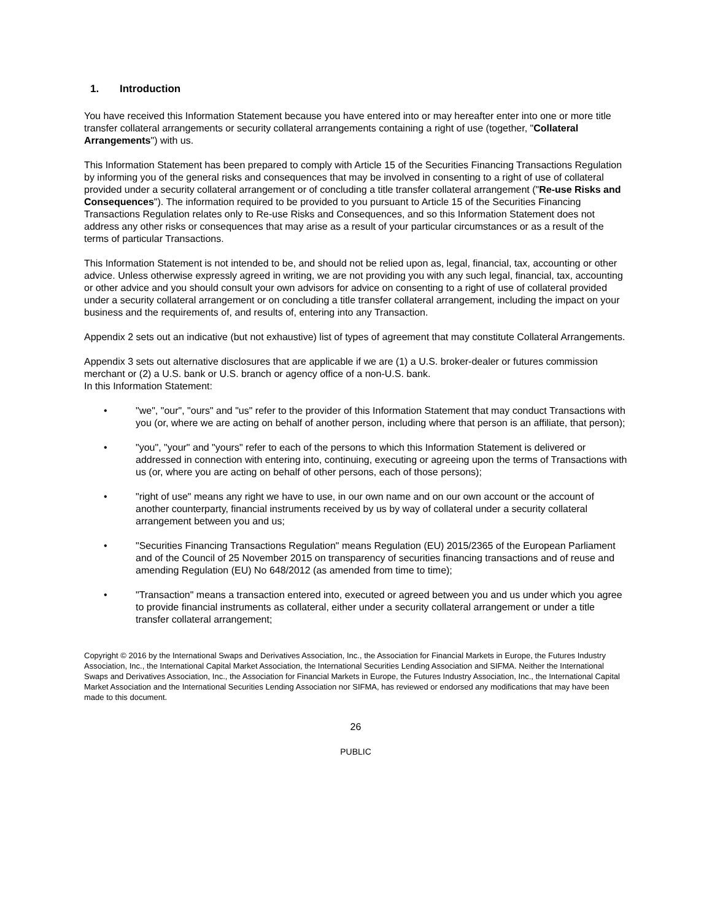1. Introduction
You have received this Information Statement because you have entered into or may hereafter enter into one or more title transfer collateral arrangements or security collateral arrangements containing a right of use (together, "Collateral Arrangements") with us.
This Information Statement has been prepared to comply with Article 15 of the Securities Financing Transactions Regulation by informing you of the general risks and consequences that may be involved in consenting to a right of use of collateral provided under a security collateral arrangement or of concluding a title transfer collateral arrangement ("Re-use Risks and Consequences"). The information required to be provided to you pursuant to Article 15 of the Securities Financing Transactions Regulation relates only to Re-use Risks and Consequences, and so this Information Statement does not address any other risks or consequences that may arise as a result of your particular circumstances or as a result of the terms of particular Transactions.
This Information Statement is not intended to be, and should not be relied upon as, legal, financial, tax, accounting or other advice. Unless otherwise expressly agreed in writing, we are not providing you with any such legal, financial, tax, accounting or other advice and you should consult your own advisors for advice on consenting to a right of use of collateral provided under a security collateral arrangement or on concluding a title transfer collateral arrangement, including the impact on your business and the requirements of, and results of, entering into any Transaction.
Appendix 2 sets out an indicative (but not exhaustive) list of types of agreement that may constitute Collateral Arrangements.
Appendix 3 sets out alternative disclosures that are applicable if we are (1) a U.S. broker-dealer or futures commission merchant or (2) a U.S. bank or U.S. branch or agency office of a non-U.S. bank.
In this Information Statement:
• "we", "our", "ours" and "us" refer to the provider of this Information Statement that may conduct Transactions with you (or, where we are acting on behalf of another person, including where that person is an affiliate, that person);
• "you", "your" and "yours" refer to each of the persons to which this Information Statement is delivered or addressed in connection with entering into, continuing, executing or agreeing upon the terms of Transactions with us (or, where you are acting on behalf of other persons, each of those persons);
• "right of use" means any right we have to use, in our own name and on our own account or the account of another counterparty, financial instruments received by us by way of collateral under a security collateral arrangement between you and us;
• "Securities Financing Transactions Regulation" means Regulation (EU) 2015/2365 of the European Parliament and of the Council of 25 November 2015 on transparency of securities financing transactions and of reuse and amending Regulation (EU) No 648/2012 (as amended from time to time);
• "Transaction" means a transaction entered into, executed or agreed between you and us under which you agree to provide financial instruments as collateral, either under a security collateral arrangement or under a title transfer collateral arrangement;
Copyright © 2016 by the International Swaps and Derivatives Association, Inc., the Association for Financial Markets in Europe, the Futures Industry Association, Inc., the International Capital Market Association, the International Securities Lending Association and SIFMA. Neither the International Swaps and Derivatives Association, Inc., the Association for Financial Markets in Europe, the Futures Industry Association, Inc., the International Capital Market Association and the International Securities Lending Association nor SIFMA, has reviewed or endorsed any modifications that may have been made to this document.
26
PUBLIC